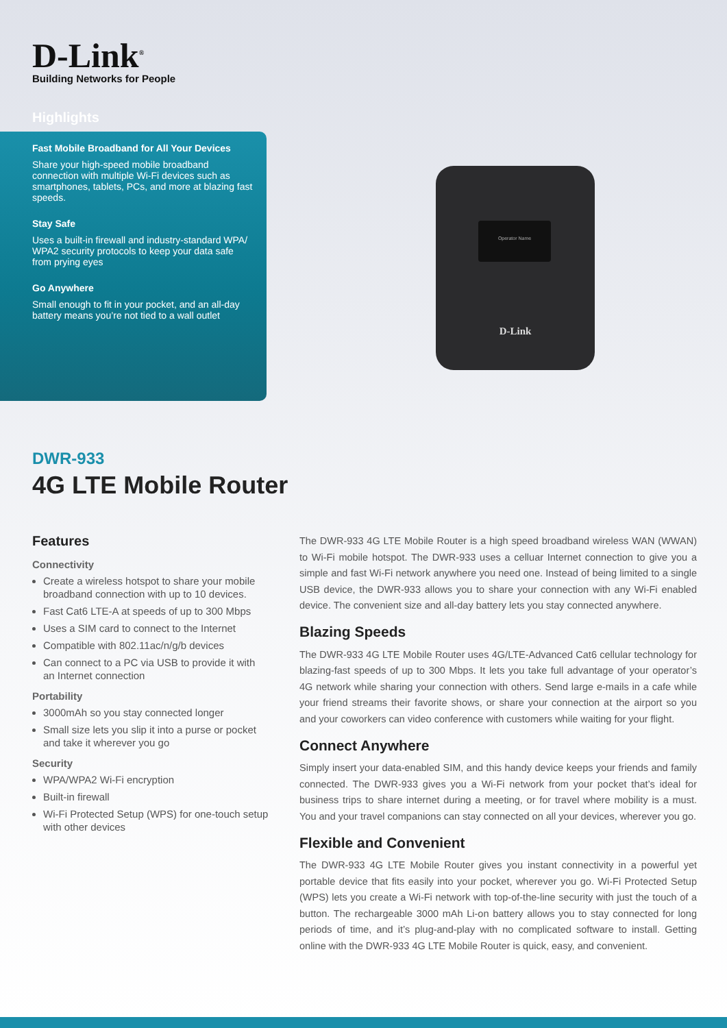D-Link<sup>®</sup>
Building Networks for People
Highlights
Fast Mobile Broadband for All Your Devices
Share your high-speed mobile broadband connection with multiple Wi-Fi devices such as smartphones, tablets, PCs, and more at blazing fast speeds.
Stay Safe
Uses a built-in firewall and industry-standard WPA/ WPA2 security protocols to keep your data safe from prying eyes
Go Anywhere
Small enough to fit in your pocket, and an all-day battery means you’re not tied to a wall outlet
Operator Name
D-Link
DWR-933
4G LTE Mobile Router
Features
Connectivity
Create a wireless hotspot to share your mobile broadband connection with up to 10 devices.
Fast Cat6 LTE-A at speeds of up to 300 Mbps
Uses a SIM card to connect to the Internet
Compatible with 802.11ac/n/g/b devices
Can connect to a PC via USB to provide it with an Internet connection
Portability
3000mAh so you stay connected longer
Small size lets you slip it into a purse or pocket and take it wherever you go
Security
WPA/WPA2 Wi-Fi encryption
Built-in firewall
Wi-Fi Protected Setup (WPS) for one-touch setup with other devices
The DWR-933 4G LTE Mobile Router is a high speed broadband wireless WAN (WWAN) to Wi-Fi mobile hotspot. The DWR-933 uses a celluar Internet connection to give you a simple and fast Wi-Fi network anywhere you need one. Instead of being limited to a single USB device, the DWR-933 allows you to share your connection with any Wi-Fi enabled device. The convenient size and all-day battery lets you stay connected anywhere.
Blazing Speeds
The DWR-933 4G LTE Mobile Router uses 4G/LTE-Advanced Cat6 cellular technology for blazing-fast speeds of up to 300 Mbps. It lets you take full advantage of your operator’s 4G network while sharing your connection with others. Send large e-mails in a cafe while your friend streams their favorite shows, or share your connection at the airport so you and your coworkers can video conference with customers while waiting for your flight.
Connect Anywhere
Simply insert your data-enabled SIM, and this handy device keeps your friends and family connected. The DWR-933 gives you a Wi-Fi network from your pocket that’s ideal for business trips to share internet during a meeting, or for travel where mobility is a must. You and your travel companions can stay connected on all your devices, wherever you go.
Flexible and Convenient
The DWR-933 4G LTE Mobile Router gives you instant connectivity in a powerful yet portable device that fits easily into your pocket, wherever you go. Wi-Fi Protected Setup (WPS) lets you create a Wi-Fi network with top-of-the-line security with just the touch of a button. The rechargeable 3000 mAh Li-on battery allows you to stay connected for long periods of time, and it’s plug-and-play with no complicated software to install. Getting online with the DWR-933 4G LTE Mobile Router is quick, easy, and convenient.